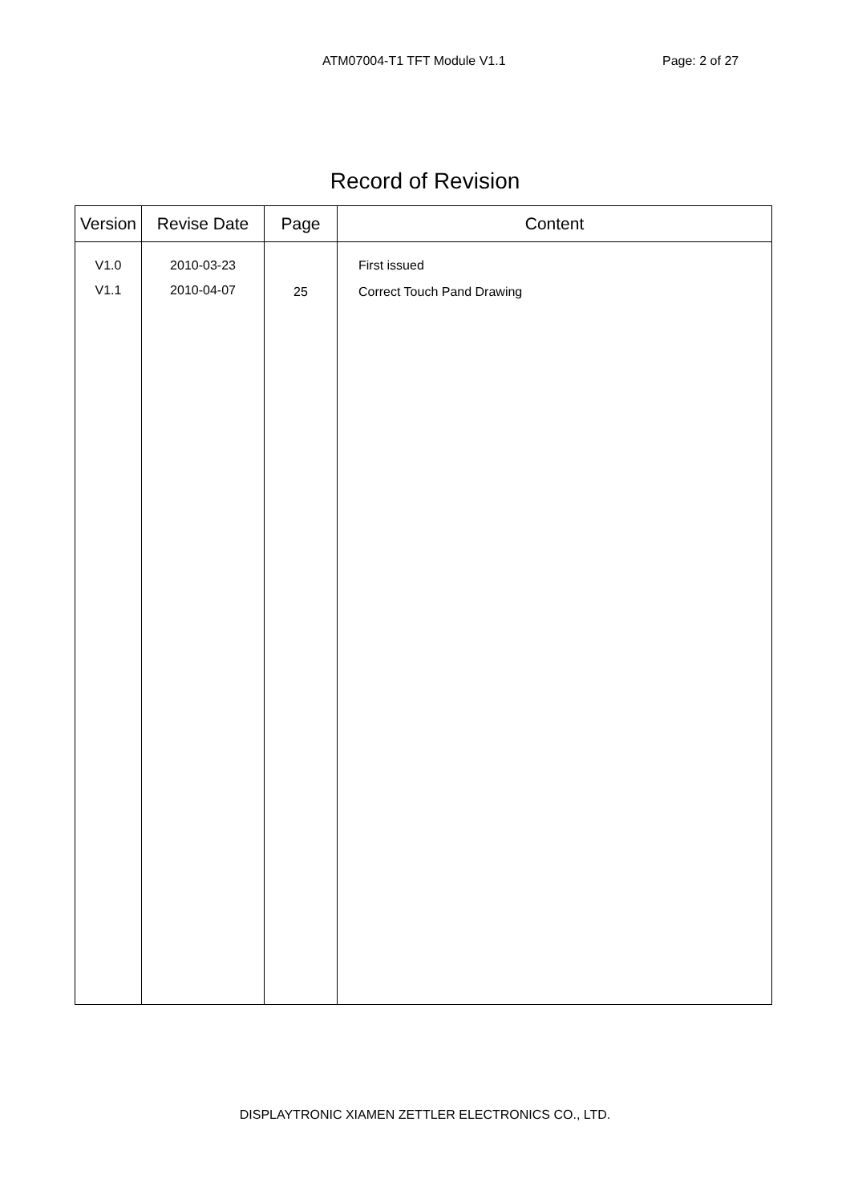ATM07004-T1 TFT Module V1.1 Page: 2 of 27
Record of Revision
| Version | Revise Date | Page | Content |
| --- | --- | --- | --- |
| V1.0 | 2010-03-23 | | First issued |
| V1.1 | 2010-04-07 | 25 | Correct Touch Pand Drawing |
DISPLAYTRONIC XIAMEN ZETTLER ELECTRONICS CO., LTD.